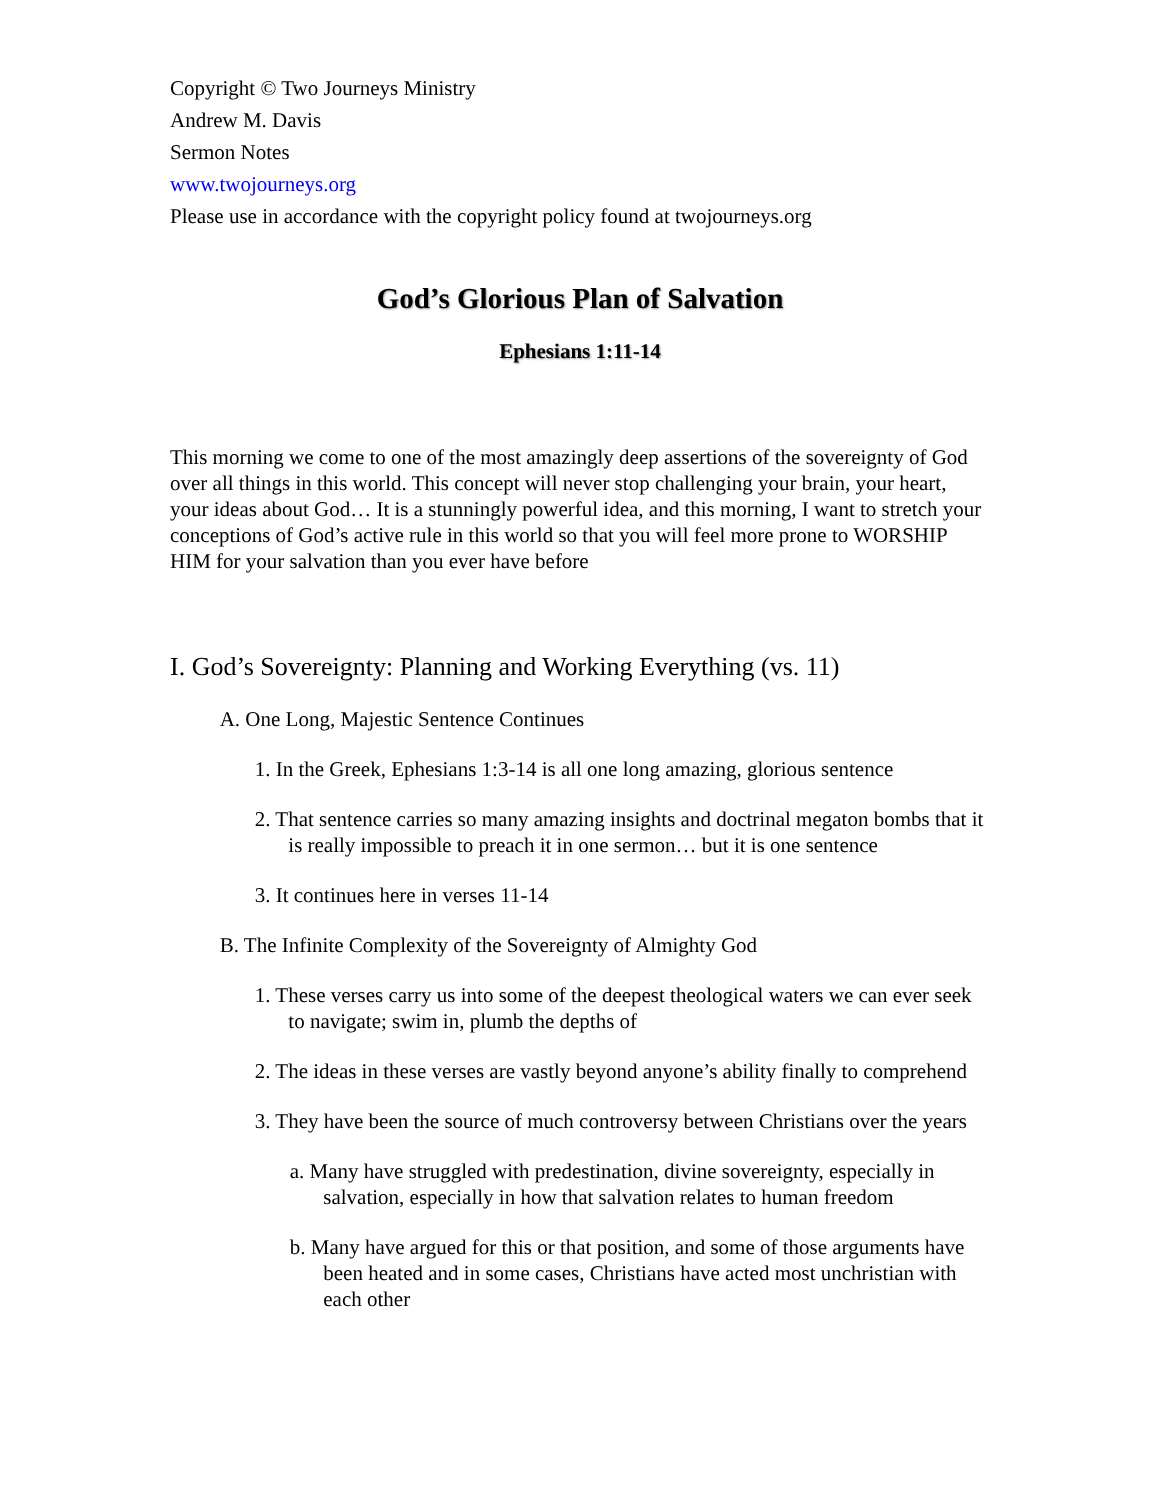Copyright © Two Journeys Ministry
Andrew M. Davis
Sermon Notes
www.twojourneys.org
Please use in accordance with the copyright policy found at twojourneys.org
God’s Glorious Plan of Salvation
Ephesians 1:11-14
This morning we come to one of the most amazingly deep assertions of the sovereignty of God over all things in this world. This concept will never stop challenging your brain, your heart, your ideas about God… It is a stunningly powerful idea, and this morning, I want to stretch your conceptions of God’s active rule in this world so that you will feel more prone to WORSHIP HIM for your salvation than you ever have before
I. God’s Sovereignty: Planning and Working Everything (vs. 11)
A. One Long, Majestic Sentence Continues
1. In the Greek, Ephesians 1:3-14 is all one long amazing, glorious sentence
2. That sentence carries so many amazing insights and doctrinal megaton bombs that it is really impossible to preach it in one sermon… but it is one sentence
3. It continues here in verses 11-14
B. The Infinite Complexity of the Sovereignty of Almighty God
1. These verses carry us into some of the deepest theological waters we can ever seek to navigate; swim in, plumb the depths of
2. The ideas in these verses are vastly beyond anyone’s ability finally to comprehend
3. They have been the source of much controversy between Christians over the years
a. Many have struggled with predestination, divine sovereignty, especially in salvation, especially in how that salvation relates to human freedom
b. Many have argued for this or that position, and some of those arguments have been heated and in some cases, Christians have acted most unchristian with each other